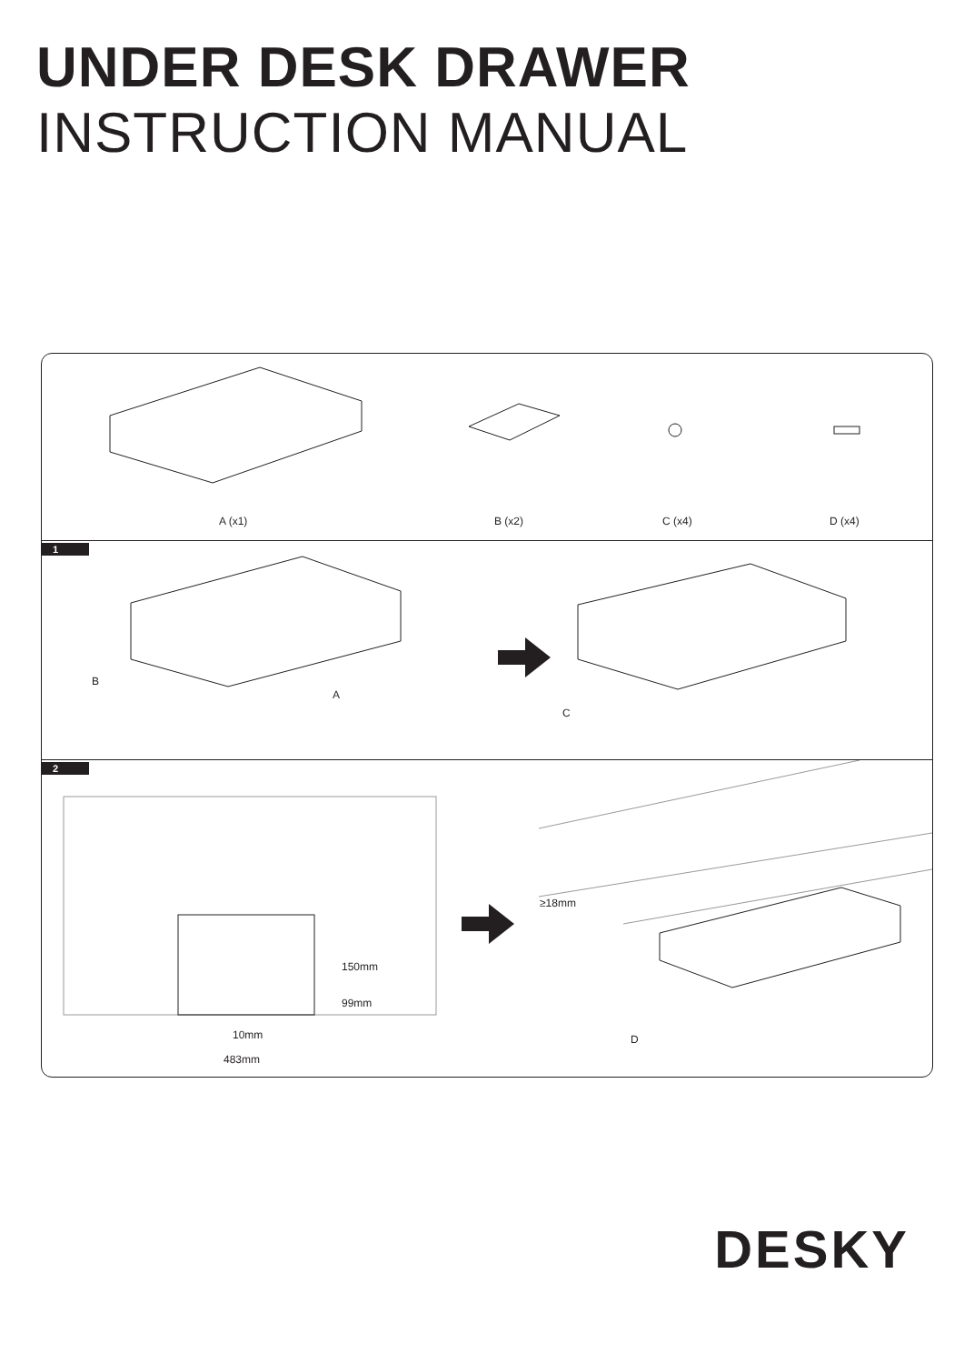UNDER DESK DRAWER
INSTRUCTION MANUAL
A (x1) B (x2) C (x4) D (x4)
1
B
A
C
2
150mm
99mm
10mm
483mm
≥18mm
D
DESKY